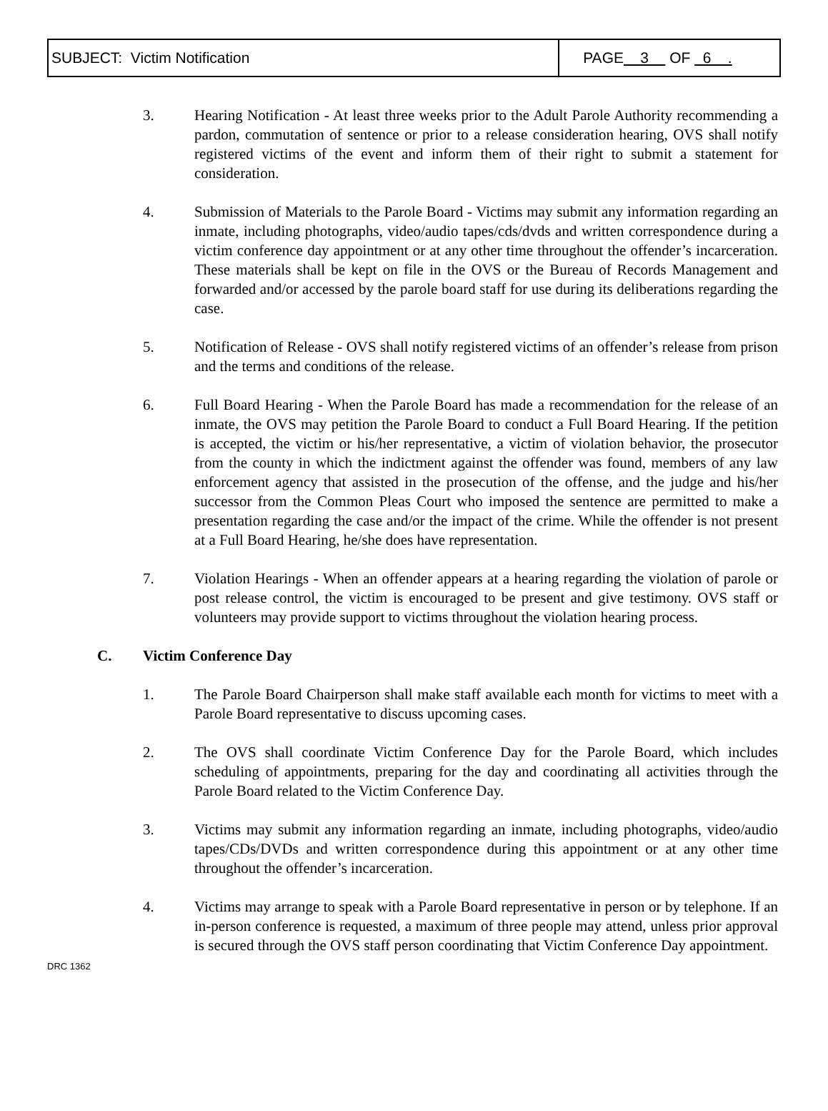| SUBJECT: Victim Notification | PAGE 3 OF 6 . |
3. Hearing Notification - At least three weeks prior to the Adult Parole Authority recommending a pardon, commutation of sentence or prior to a release consideration hearing, OVS shall notify registered victims of the event and inform them of their right to submit a statement for consideration.
4. Submission of Materials to the Parole Board - Victims may submit any information regarding an inmate, including photographs, video/audio tapes/cds/dvds and written correspondence during a victim conference day appointment or at any other time throughout the offender’s incarceration. These materials shall be kept on file in the OVS or the Bureau of Records Management and forwarded and/or accessed by the parole board staff for use during its deliberations regarding the case.
5. Notification of Release - OVS shall notify registered victims of an offender’s release from prison and the terms and conditions of the release.
6. Full Board Hearing - When the Parole Board has made a recommendation for the release of an inmate, the OVS may petition the Parole Board to conduct a Full Board Hearing. If the petition is accepted, the victim or his/her representative, a victim of violation behavior, the prosecutor from the county in which the indictment against the offender was found, members of any law enforcement agency that assisted in the prosecution of the offense, and the judge and his/her successor from the Common Pleas Court who imposed the sentence are permitted to make a presentation regarding the case and/or the impact of the crime. While the offender is not present at a Full Board Hearing, he/she does have representation.
7. Violation Hearings - When an offender appears at a hearing regarding the violation of parole or post release control, the victim is encouraged to be present and give testimony. OVS staff or volunteers may provide support to victims throughout the violation hearing process.
C. Victim Conference Day
1. The Parole Board Chairperson shall make staff available each month for victims to meet with a Parole Board representative to discuss upcoming cases.
2. The OVS shall coordinate Victim Conference Day for the Parole Board, which includes scheduling of appointments, preparing for the day and coordinating all activities through the Parole Board related to the Victim Conference Day.
3. Victims may submit any information regarding an inmate, including photographs, video/audio tapes/CDs/DVDs and written correspondence during this appointment or at any other time throughout the offender’s incarceration.
4. Victims may arrange to speak with a Parole Board representative in person or by telephone. If an in-person conference is requested, a maximum of three people may attend, unless prior approval is secured through the OVS staff person coordinating that Victim Conference Day appointment.
DRC 1362